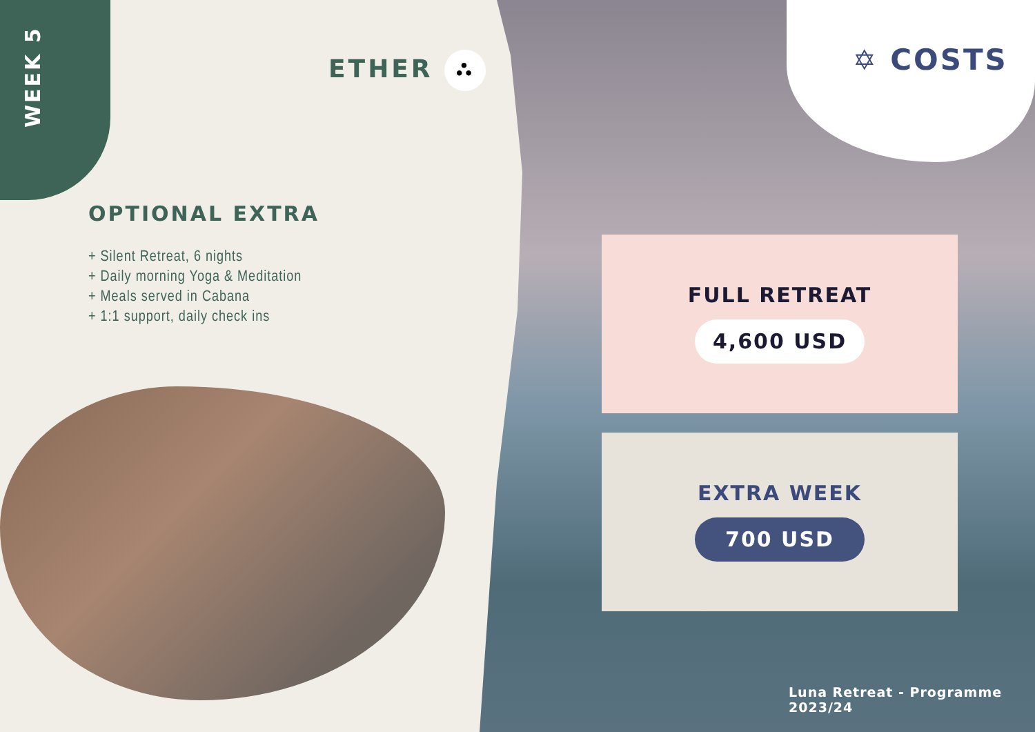WEEK 5
ETHER ⛬
OPTIONAL EXTRA
+ Silent Retreat, 6 nights
+ Daily morning Yoga & Meditation
+ Meals served in Cabana
+ 1:1 support, daily check ins
✡ COSTS
FULL RETREAT
4,600 USD
EXTRA WEEK
700 USD
Luna Retreat - Programme 2023/24